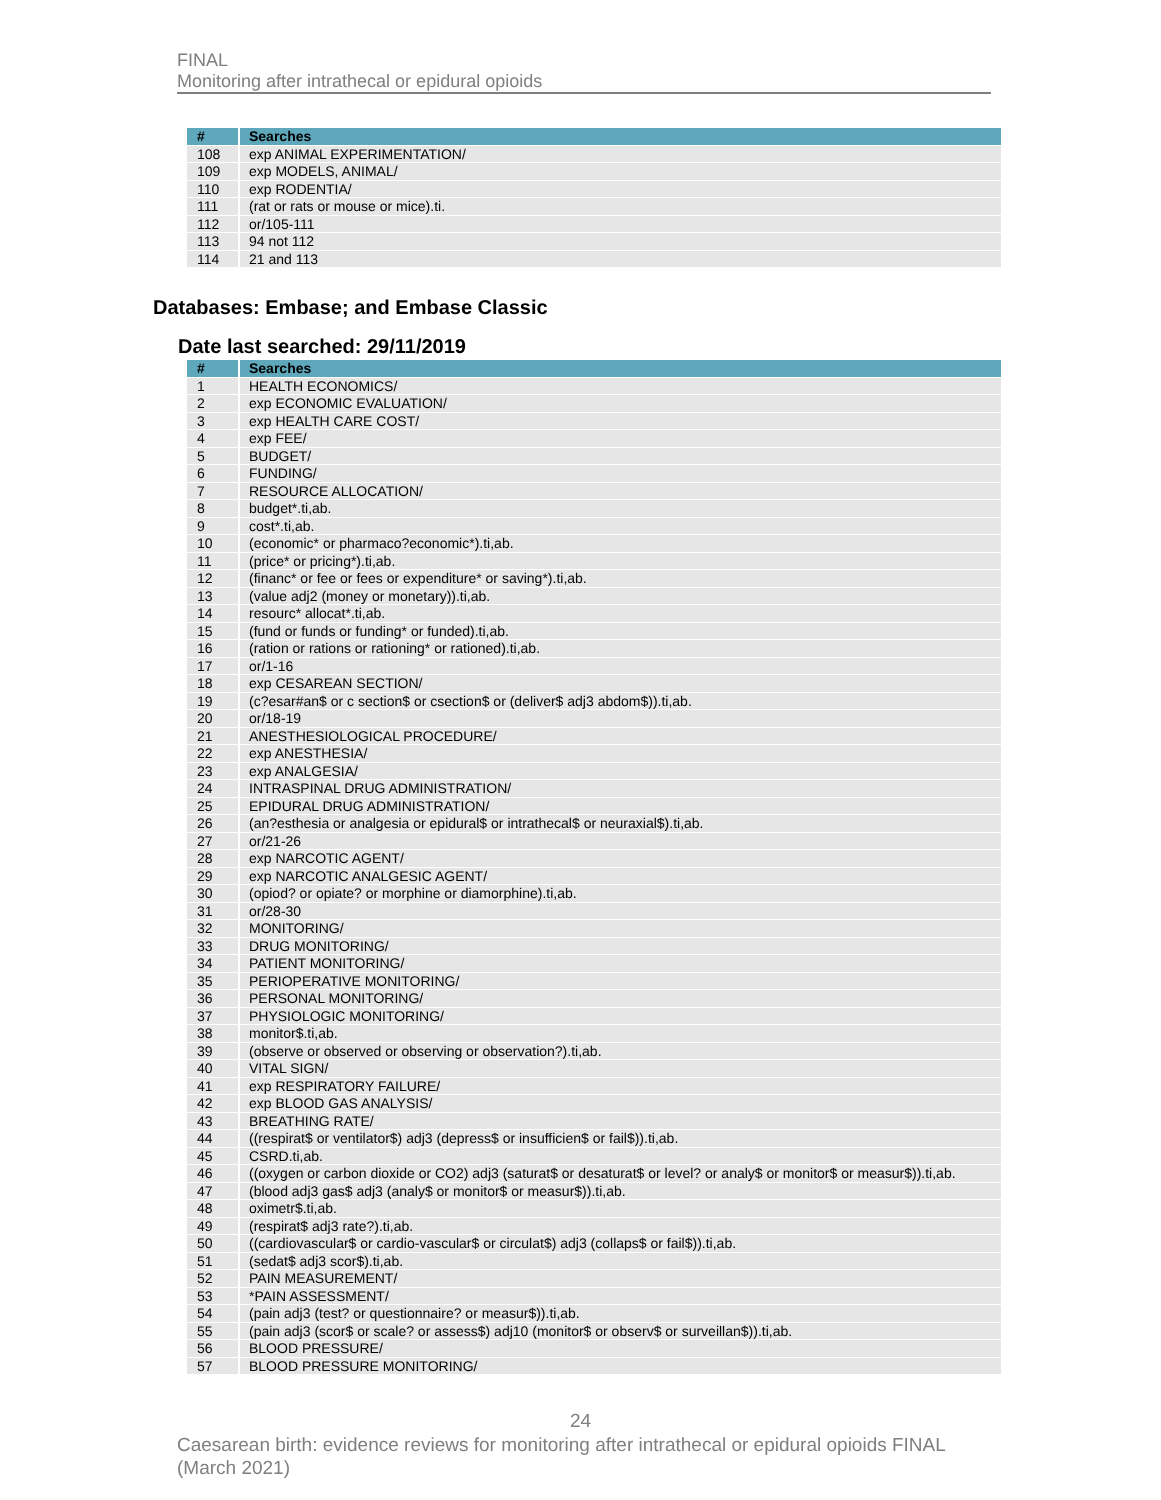FINAL
Monitoring after intrathecal or epidural opioids
| # | Searches |
| --- | --- |
| 108 | exp ANIMAL EXPERIMENTATION/ |
| 109 | exp MODELS, ANIMAL/ |
| 110 | exp RODENTIA/ |
| 111 | (rat or rats or mouse or mice).ti. |
| 112 | or/105-111 |
| 113 | 94 not 112 |
| 114 | 21 and 113 |
Databases: Embase; and Embase Classic
Date last searched: 29/11/2019
| # | Searches |
| --- | --- |
| 1 | HEALTH ECONOMICS/ |
| 2 | exp ECONOMIC EVALUATION/ |
| 3 | exp HEALTH CARE COST/ |
| 4 | exp FEE/ |
| 5 | BUDGET/ |
| 6 | FUNDING/ |
| 7 | RESOURCE ALLOCATION/ |
| 8 | budget*.ti,ab. |
| 9 | cost*.ti,ab. |
| 10 | (economic* or pharmaco?economic*).ti,ab. |
| 11 | (price* or pricing*).ti,ab. |
| 12 | (financ* or fee or fees or expenditure* or saving*).ti,ab. |
| 13 | (value adj2 (money or monetary)).ti,ab. |
| 14 | resourc* allocat*.ti,ab. |
| 15 | (fund or funds or funding* or funded).ti,ab. |
| 16 | (ration or rations or rationing* or rationed).ti,ab. |
| 17 | or/1-16 |
| 18 | exp CESAREAN SECTION/ |
| 19 | (c?esar#an$ or c section$ or csection$ or (deliver$ adj3 abdom$)).ti,ab. |
| 20 | or/18-19 |
| 21 | ANESTHESIOLOGICAL PROCEDURE/ |
| 22 | exp ANESTHESIA/ |
| 23 | exp ANALGESIA/ |
| 24 | INTRASPINAL DRUG ADMINISTRATION/ |
| 25 | EPIDURAL DRUG ADMINISTRATION/ |
| 26 | (an?esthesia or analgesia or epidural$ or intrathecal$ or neuraxial$).ti,ab. |
| 27 | or/21-26 |
| 28 | exp NARCOTIC AGENT/ |
| 29 | exp NARCOTIC ANALGESIC AGENT/ |
| 30 | (opiod? or opiate? or morphine or diamorphine).ti,ab. |
| 31 | or/28-30 |
| 32 | MONITORING/ |
| 33 | DRUG MONITORING/ |
| 34 | PATIENT MONITORING/ |
| 35 | PERIOPERATIVE MONITORING/ |
| 36 | PERSONAL MONITORING/ |
| 37 | PHYSIOLOGIC MONITORING/ |
| 38 | monitor$.ti,ab. |
| 39 | (observe or observed or observing or observation?).ti,ab. |
| 40 | VITAL SIGN/ |
| 41 | exp RESPIRATORY FAILURE/ |
| 42 | exp BLOOD GAS ANALYSIS/ |
| 43 | BREATHING RATE/ |
| 44 | ((respirat$ or ventilator$) adj3 (depress$ or insufficien$ or fail$)).ti,ab. |
| 45 | CSRD.ti,ab. |
| 46 | ((oxygen or carbon dioxide or CO2) adj3 (saturat$ or desaturat$ or level? or analy$ or monitor$ or measur$)).ti,ab. |
| 47 | (blood adj3 gas$ adj3 (analy$ or monitor$ or measur$)).ti,ab. |
| 48 | oximetr$.ti,ab. |
| 49 | (respirat$ adj3 rate?).ti,ab. |
| 50 | ((cardiovascular$ or cardio-vascular$ or circulat$) adj3 (collaps$ or fail$)).ti,ab. |
| 51 | (sedat$ adj3 scor$).ti,ab. |
| 52 | PAIN MEASUREMENT/ |
| 53 | *PAIN ASSESSMENT/ |
| 54 | (pain adj3 (test? or questionnaire? or measur$)).ti,ab. |
| 55 | (pain adj3 (scor$ or scale? or assess$) adj10 (monitor$ or observ$ or surveillan$)).ti,ab. |
| 56 | BLOOD PRESSURE/ |
| 57 | BLOOD PRESSURE MONITORING/ |
24
Caesarean birth: evidence reviews for monitoring after intrathecal or epidural opioids FINAL (March 2021)